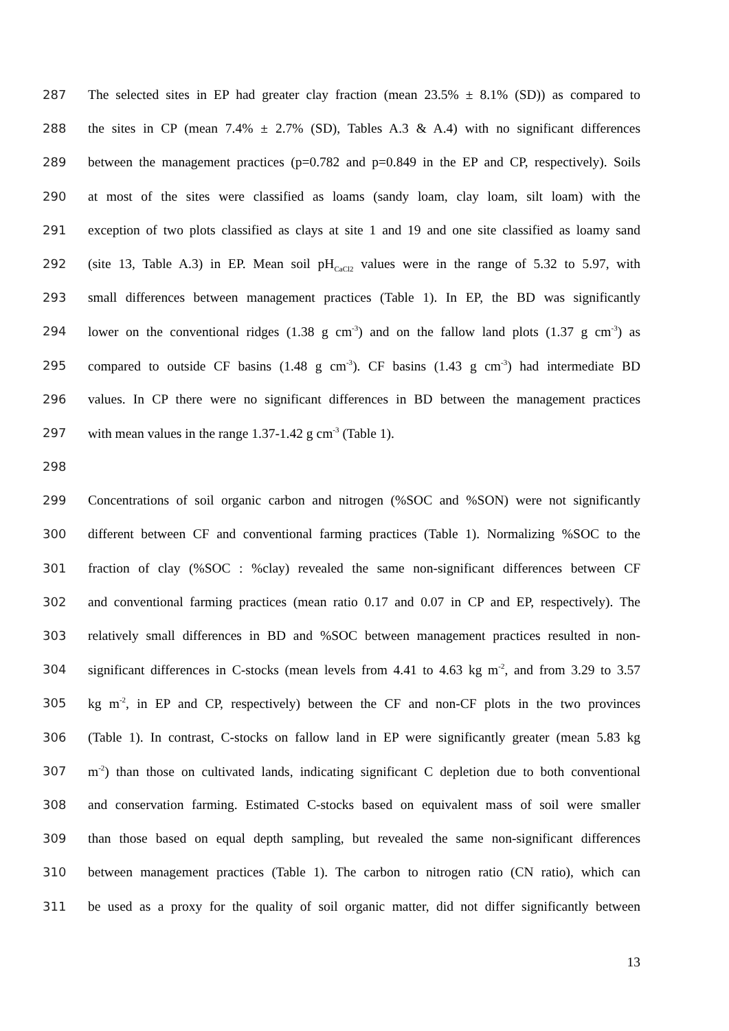287 The selected sites in EP had greater clay fraction (mean 23.5% ± 8.1% (SD)) as compared to
288 the sites in CP (mean 7.4% ± 2.7% (SD), Tables A.3 & A.4) with no significant differences
289 between the management practices (p=0.782 and p=0.849 in the EP and CP, respectively). Soils
290 at most of the sites were classified as loams (sandy loam, clay loam, silt loam) with the
291 exception of two plots classified as clays at site 1 and 19 and one site classified as loamy sand
292 (site 13, Table A.3) in EP. Mean soil pH<sub>CaCl2</sub> values were in the range of 5.32 to 5.97, with
293 small differences between management practices (Table 1). In EP, the BD was significantly
294 lower on the conventional ridges (1.38 g cm<sup>-3</sup>) and on the fallow land plots (1.37 g cm<sup>-3</sup>) as
295 compared to outside CF basins (1.48 g cm<sup>-3</sup>). CF basins (1.43 g cm<sup>-3</sup>) had intermediate BD
296 values. In CP there were no significant differences in BD between the management practices
297 with mean values in the range 1.37-1.42 g cm<sup>-3</sup> (Table 1).
298
299 Concentrations of soil organic carbon and nitrogen (%SOC and %SON) were not significantly
300 different between CF and conventional farming practices (Table 1). Normalizing %SOC to the
301 fraction of clay (%SOC : %clay) revealed the same non-significant differences between CF
302 and conventional farming practices (mean ratio 0.17 and 0.07 in CP and EP, respectively). The
303 relatively small differences in BD and %SOC between management practices resulted in non-
304 significant differences in C-stocks (mean levels from 4.41 to 4.63 kg m<sup>-2</sup>, and from 3.29 to 3.57
305 kg m<sup>-2</sup>, in EP and CP, respectively) between the CF and non-CF plots in the two provinces
306 (Table 1). In contrast, C-stocks on fallow land in EP were significantly greater (mean 5.83 kg
307 m<sup>-2</sup>) than those on cultivated lands, indicating significant C depletion due to both conventional
308 and conservation farming. Estimated C-stocks based on equivalent mass of soil were smaller
309 than those based on equal depth sampling, but revealed the same non-significant differences
310 between management practices (Table 1). The carbon to nitrogen ratio (CN ratio), which can
311 be used as a proxy for the quality of soil organic matter, did not differ significantly between
13